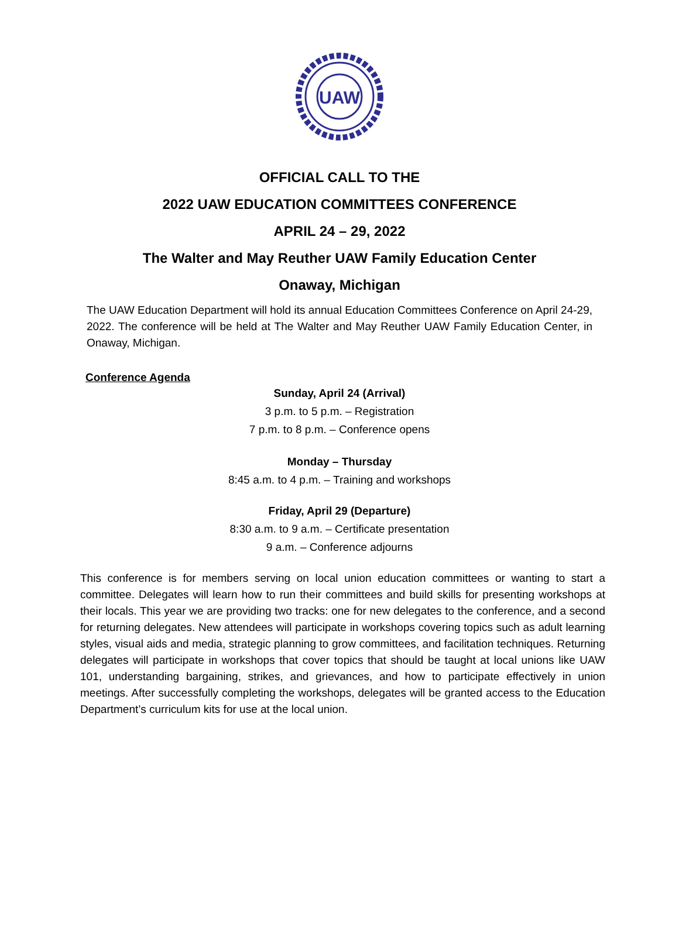UAW
OFFICIAL CALL TO THE
2022 UAW EDUCATION COMMITTEES CONFERENCE
APRIL 24 – 29, 2022
The Walter and May Reuther UAW Family Education Center
Onaway, Michigan
The UAW Education Department will hold its annual Education Committees Conference on April 24-29, 2022. The conference will be held at The Walter and May Reuther UAW Family Education Center, in Onaway, Michigan.
Conference Agenda
Sunday, April 24 (Arrival)
3 p.m. to 5 p.m. – Registration
7 p.m. to 8 p.m. – Conference opens
Monday – Thursday
8:45 a.m. to 4 p.m. – Training and workshops
Friday, April 29 (Departure)
8:30 a.m. to 9 a.m. – Certificate presentation
9 a.m. – Conference adjourns
This conference is for members serving on local union education committees or wanting to start a committee. Delegates will learn how to run their committees and build skills for presenting workshops at their locals. This year we are providing two tracks: one for new delegates to the conference, and a second for returning delegates. New attendees will participate in workshops covering topics such as adult learning styles, visual aids and media, strategic planning to grow committees, and facilitation techniques. Returning delegates will participate in workshops that cover topics that should be taught at local unions like UAW 101, understanding bargaining, strikes, and grievances, and how to participate effectively in union meetings. After successfully completing the workshops, delegates will be granted access to the Education Department’s curriculum kits for use at the local union.